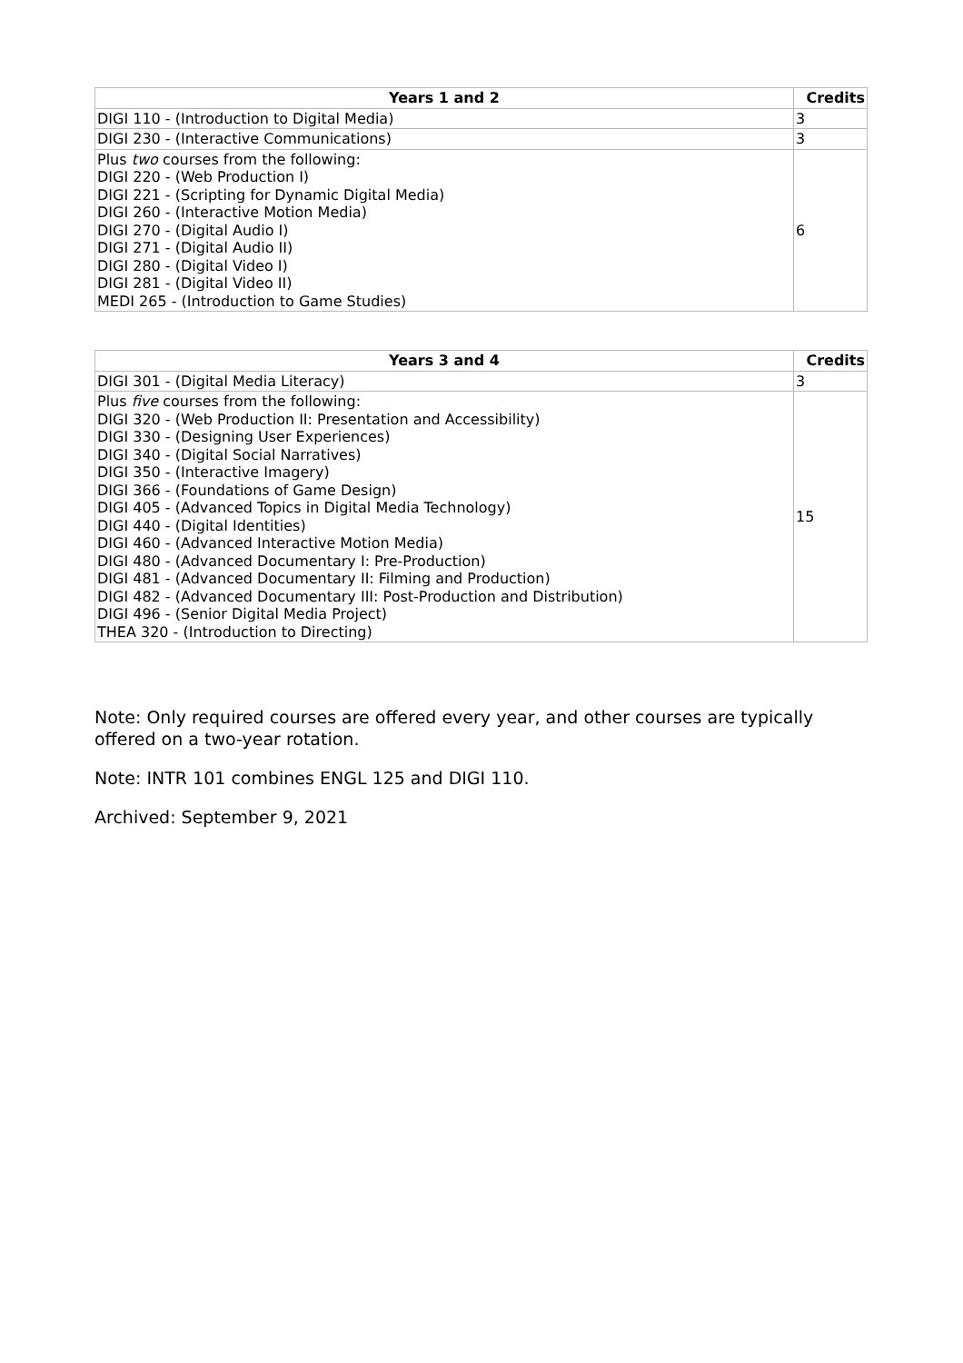| Years 1 and 2 | Credits |
| --- | --- |
| DIGI 110 - (Introduction to Digital Media) | 3 |
| DIGI 230 - (Interactive Communications) | 3 |
| Plus two courses from the following: DIGI 220 - (Web Production I) DIGI 221 - (Scripting for Dynamic Digital Media) DIGI 260 - (Interactive Motion Media) DIGI 270 - (Digital Audio I) DIGI 271 - (Digital Audio II) DIGI 280 - (Digital Video I) DIGI 281 - (Digital Video II) MEDI 265 - (Introduction to Game Studies) | 6 |
| Years 3 and 4 | Credits |
| --- | --- |
| DIGI 301 - (Digital Media Literacy) | 3 |
| Plus five courses from the following: DIGI 320 - (Web Production II: Presentation and Accessibility) DIGI 330 - (Designing User Experiences) DIGI 340 - (Digital Social Narratives) DIGI 350 - (Interactive Imagery) DIGI 366 - (Foundations of Game Design) DIGI 405 - (Advanced Topics in Digital Media Technology) DIGI 440 - (Digital Identities) DIGI 460 - (Advanced Interactive Motion Media) DIGI 480 - (Advanced Documentary I: Pre-Production) DIGI 481 - (Advanced Documentary II: Filming and Production) DIGI 482 - (Advanced Documentary III: Post-Production and Distribution) DIGI 496 - (Senior Digital Media Project) THEA 320 - (Introduction to Directing) | 15 |
Note: Only required courses are offered every year, and other courses are typically offered on a two-year rotation.
Note: INTR 101 combines ENGL 125 and DIGI 110.
Archived: September 9, 2021